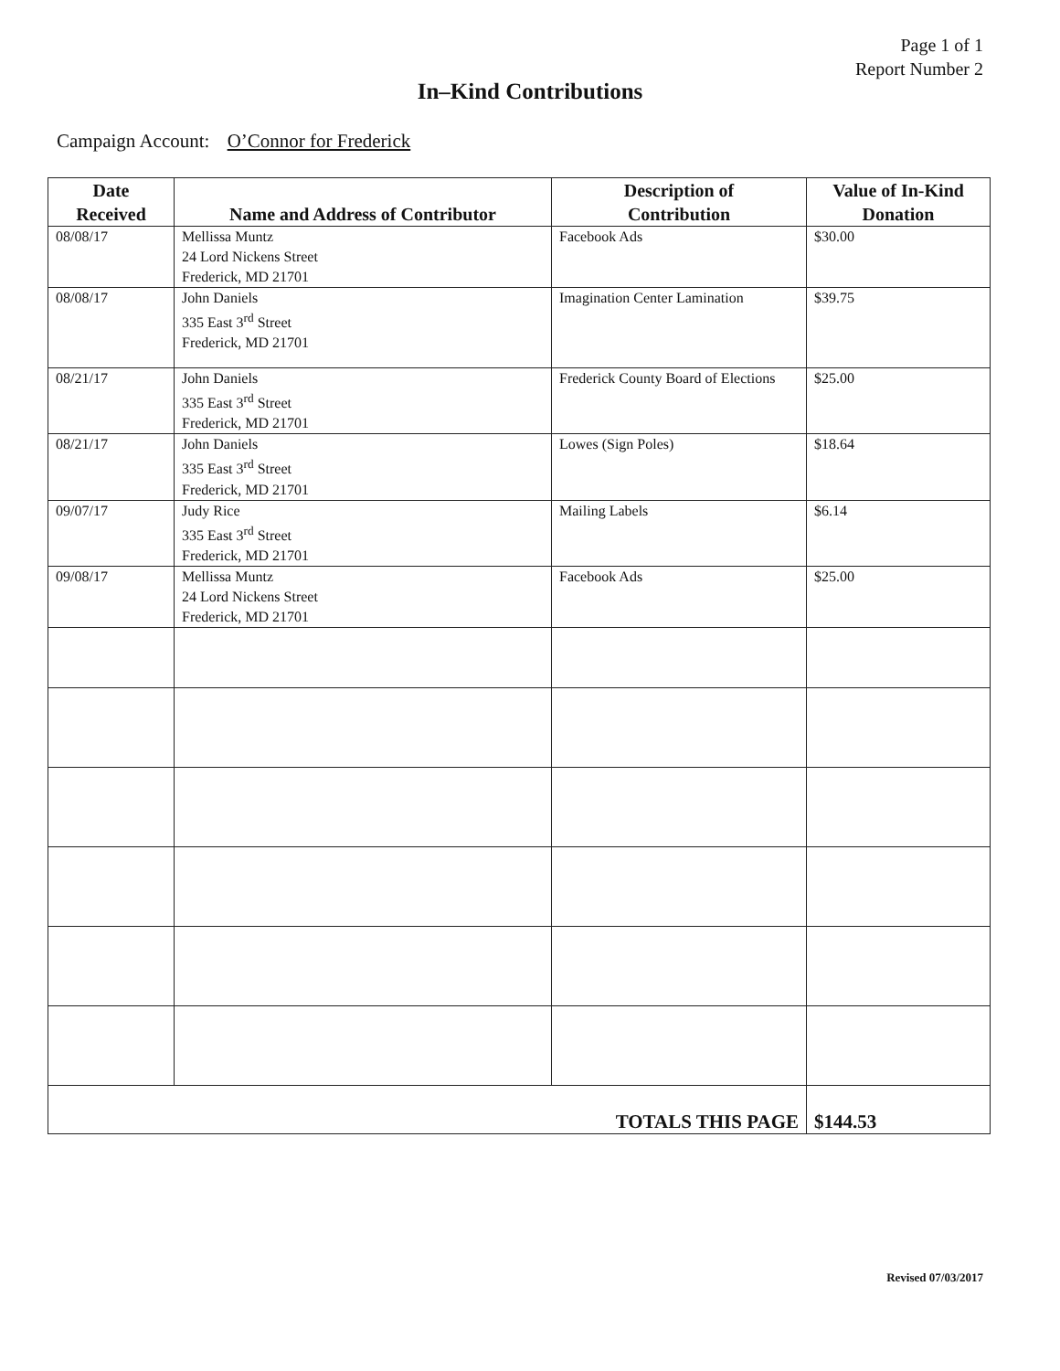Page 1 of 1
Report Number 2
In–Kind Contributions
Campaign Account: O’Connor for Frederick
| Date Received | Name and Address of Contributor | Description of Contribution | Value of In-Kind Donation |
| --- | --- | --- | --- |
| 08/08/17 | Mellissa Muntz 24 Lord Nickens Street Frederick, MD 21701 | Facebook Ads | $30.00 |
| 08/08/17 | John Daniels 335 East 3<sup>rd</sup> Street Frederick, MD 21701 | Imagination Center Lamination | $39.75 |
| 08/21/17 | John Daniels 335 East 3<sup>rd</sup> Street Frederick, MD 21701 | Frederick County Board of Elections | $25.00 |
| 08/21/17 | John Daniels 335 East 3<sup>rd</sup> Street Frederick, MD 21701 | Lowes (Sign Poles) | $18.64 |
| 09/07/17 | Judy Rice 335 East 3<sup>rd</sup> Street Frederick, MD 21701 | Mailing Labels | $6.14 |
| 09/08/17 | Mellissa Muntz 24 Lord Nickens Street Frederick, MD 21701 | Facebook Ads | $25.00 |
| TOTALS THIS PAGE | | | $144.53 |
Revised 07/03/2017